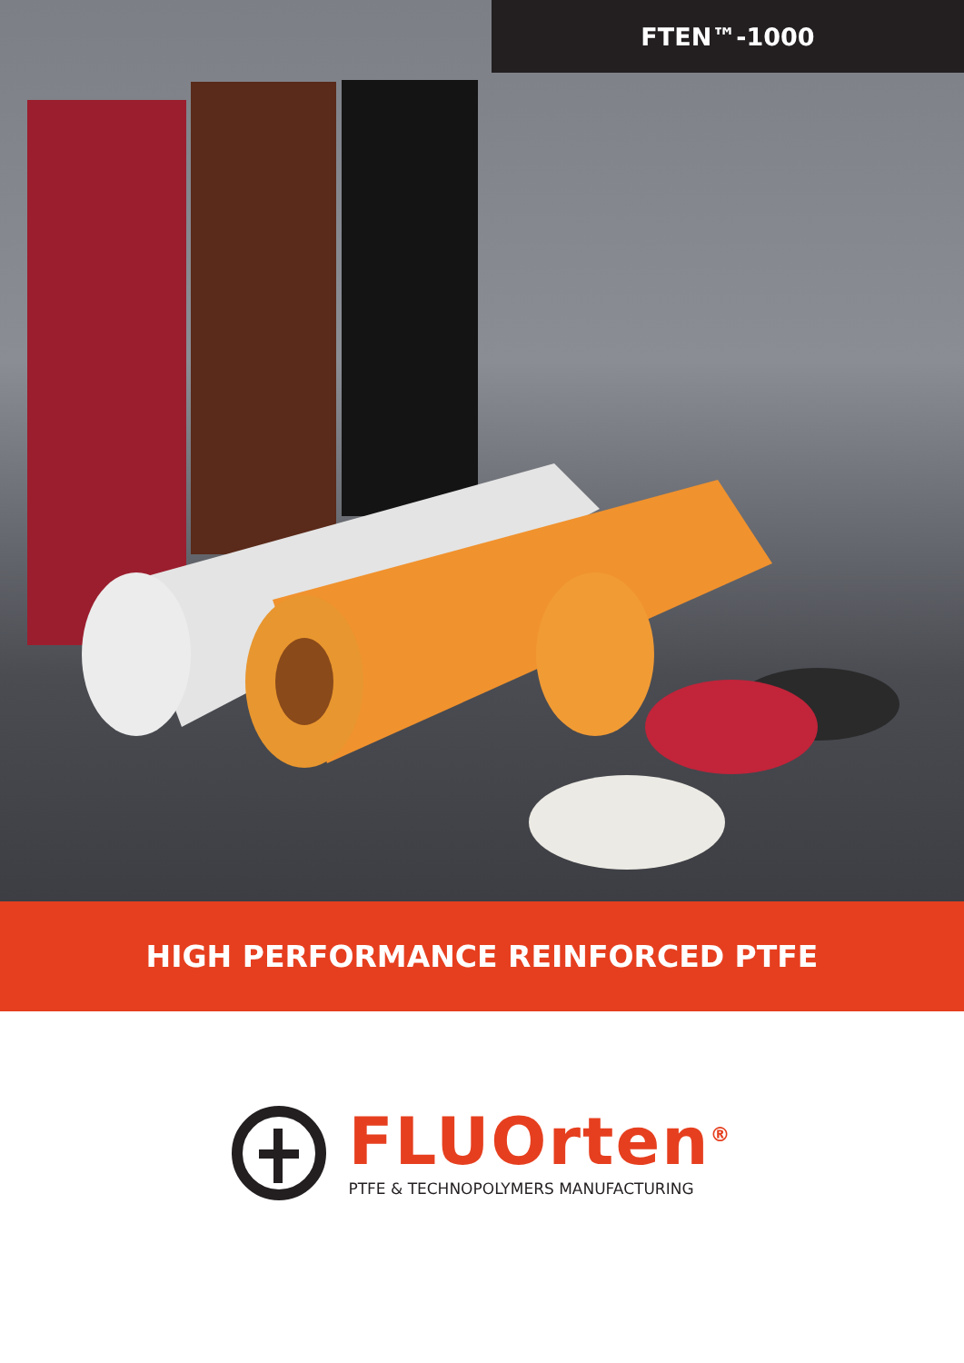FTEN™-1000
HIGH PERFORMANCE REINFORCED PTFE
FLUOrten<sup>®</sup>
PTFE & TECHNOPOLYMERS MANUFACTURING